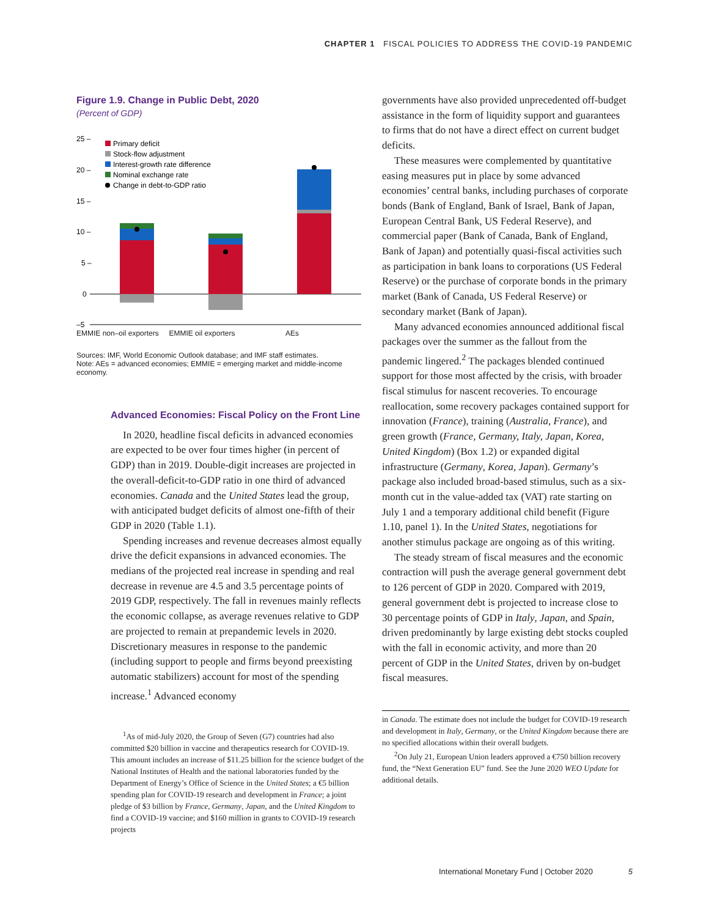CHAPTER 1 FISCAL POLICIES TO ADDRESS THE COVID-19 PANDEMIC
Figure 1.9. Change in Public Debt, 2020
(Percent of GDP)
25 –
20 –
15 –
10 –
5 –
0
–5
Primary deficit
Stock-flow adjustment
Interest-growth rate difference
Nominal exchange rate
Change in debt-to-GDP ratio
EMMIE non–oil exporters EMMIE oil exporters AEs
Sources: IMF, World Economic Outlook database; and IMF staff estimates.
Note: AEs = advanced economies; EMMIE = emerging market and middle-income economy.
Advanced Economies: Fiscal Policy on the Front Line
In 2020, headline fiscal deficits in advanced economies are expected to be over four times higher (in percent of GDP) than in 2019. Double-digit increases are projected in the overall-deficit-to-GDP ratio in one third of advanced economies. Canada and the United States lead the group, with anticipated budget deficits of almost one-fifth of their GDP in 2020 (Table 1.1).
Spending increases and revenue decreases almost equally drive the deficit expansions in advanced economies. The medians of the projected real increase in spending and real decrease in revenue are 4.5 and 3.5 percentage points of 2019 GDP, respectively. The fall in revenues mainly reflects the economic collapse, as average revenues relative to GDP are projected to remain at prepandemic levels in 2020. Discretionary measures in response to the pandemic (including support to people and firms beyond preexisting automatic stabilizers) account for most of the spending increase.<sup>1</sup> Advanced economy
<sup>1</sup> As of mid-July 2020, the Group of Seven (G7) countries had also committed $20 billion in vaccine and therapeutics research for COVID-19. This amount includes an increase of $11.25 billion for the science budget of the National Institutes of Health and the national laboratories funded by the Department of Energy’s Office of Science in the United States; a €5 billion spending plan for COVID-19 research and development in France; a joint pledge of $3 billion by France, Germany, Japan, and the United Kingdom to find a COVID-19 vaccine; and $160 million in grants to COVID-19 research projects
governments have also provided unprecedented off-budget assistance in the form of liquidity support and guarantees to firms that do not have a direct effect on current budget deficits.
These measures were complemented by quantitative easing measures put in place by some advanced economies’ central banks, including purchases of corporate bonds (Bank of England, Bank of Israel, Bank of Japan, European Central Bank, US Federal Reserve), and commercial paper (Bank of Canada, Bank of England, Bank of Japan) and potentially quasi-fiscal activities such as participation in bank loans to corporations (US Federal Reserve) or the purchase of corporate bonds in the primary market (Bank of Canada, US Federal Reserve) or secondary market (Bank of Japan).
Many advanced economies announced additional fiscal packages over the summer as the fallout from the pandemic lingered.<sup>2</sup> The packages blended continued support for those most affected by the crisis, with broader fiscal stimulus for nascent recoveries. To encourage reallocation, some recovery packages contained support for innovation (France), training (Australia, France), and green growth (France, Germany, Italy, Japan, Korea, United Kingdom) (Box 1.2) or expanded digital infrastructure (Germany, Korea, Japan). Germany’s package also included broad-based stimulus, such as a six-month cut in the value-added tax (VAT) rate starting on July 1 and a temporary additional child benefit (Figure 1.10, panel 1). In the United States, negotiations for another stimulus package are ongoing as of this writing.
The steady stream of fiscal measures and the economic contraction will push the average general government debt to 126 percent of GDP in 2020. Compared with 2019, general government debt is projected to increase close to 30 percentage points of GDP in Italy, Japan, and Spain, driven predominantly by large existing debt stocks coupled with the fall in economic activity, and more than 20 percent of GDP in the United States, driven by on-budget fiscal measures.
in Canada. The estimate does not include the budget for COVID-19 research and development in Italy, Germany, or the United Kingdom because there are no specified allocations within their overall budgets.
<sup>2</sup> On July 21, European Union leaders approved a €750 billion recovery fund, the “Next Generation EU” fund. See the June 2020 WEO Update for additional details.
International Monetary Fund | October 2020 5